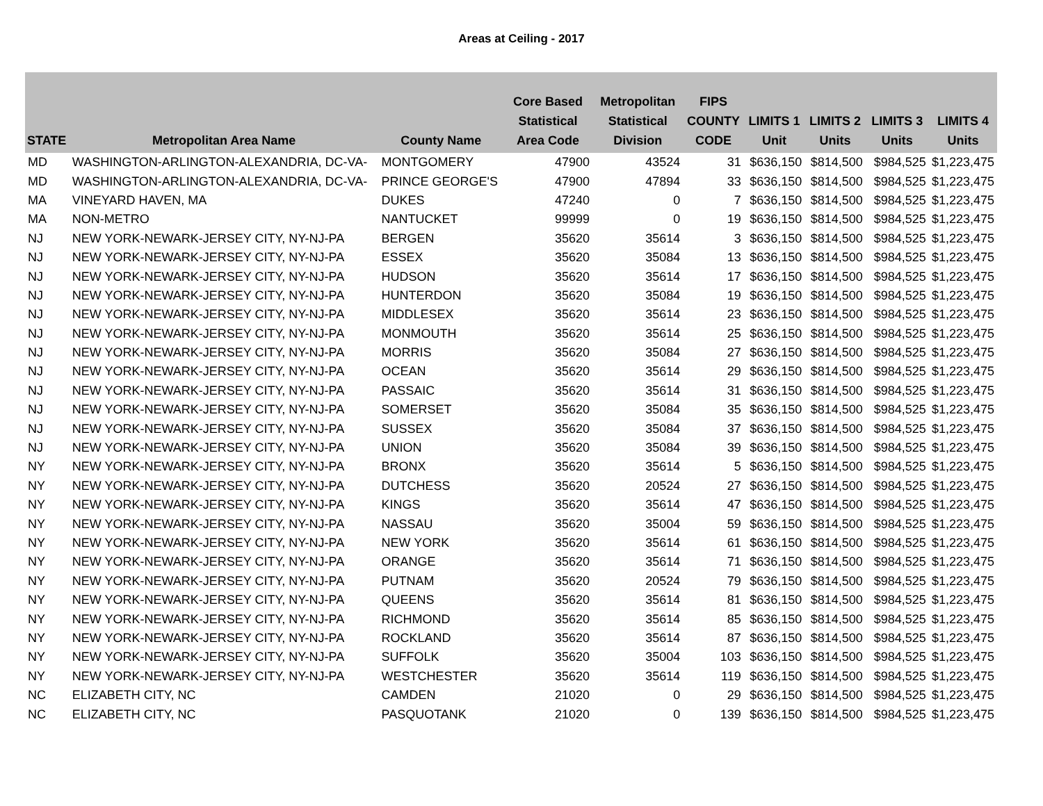Areas at Ceiling - 2017
| STATE | Metropolitan Area Name | County Name | Core Based Statistical Area Code | Metropolitan Statistical Division | FIPS COUNTY CODE | LIMITS 1 Unit | LIMITS 2 Units | LIMITS 3 Units | LIMITS 4 Units |
| --- | --- | --- | --- | --- | --- | --- | --- | --- | --- |
| MD | WASHINGTON-ARLINGTON-ALEXANDRIA, DC-VA- | MONTGOMERY | 47900 | 43524 | 31 | $636,150 | $814,500 | $984,525 | $1,223,475 |
| MD | WASHINGTON-ARLINGTON-ALEXANDRIA, DC-VA- | PRINCE GEORGE'S | 47900 | 47894 | 33 | $636,150 | $814,500 | $984,525 | $1,223,475 |
| MA | VINEYARD HAVEN, MA | DUKES | 47240 | 0 | 7 | $636,150 | $814,500 | $984,525 | $1,223,475 |
| MA | NON-METRO | NANTUCKET | 99999 | 0 | 19 | $636,150 | $814,500 | $984,525 | $1,223,475 |
| NJ | NEW YORK-NEWARK-JERSEY CITY, NY-NJ-PA | BERGEN | 35620 | 35614 | 3 | $636,150 | $814,500 | $984,525 | $1,223,475 |
| NJ | NEW YORK-NEWARK-JERSEY CITY, NY-NJ-PA | ESSEX | 35620 | 35084 | 13 | $636,150 | $814,500 | $984,525 | $1,223,475 |
| NJ | NEW YORK-NEWARK-JERSEY CITY, NY-NJ-PA | HUDSON | 35620 | 35614 | 17 | $636,150 | $814,500 | $984,525 | $1,223,475 |
| NJ | NEW YORK-NEWARK-JERSEY CITY, NY-NJ-PA | HUNTERDON | 35620 | 35084 | 19 | $636,150 | $814,500 | $984,525 | $1,223,475 |
| NJ | NEW YORK-NEWARK-JERSEY CITY, NY-NJ-PA | MIDDLESEX | 35620 | 35614 | 23 | $636,150 | $814,500 | $984,525 | $1,223,475 |
| NJ | NEW YORK-NEWARK-JERSEY CITY, NY-NJ-PA | MONMOUTH | 35620 | 35614 | 25 | $636,150 | $814,500 | $984,525 | $1,223,475 |
| NJ | NEW YORK-NEWARK-JERSEY CITY, NY-NJ-PA | MORRIS | 35620 | 35084 | 27 | $636,150 | $814,500 | $984,525 | $1,223,475 |
| NJ | NEW YORK-NEWARK-JERSEY CITY, NY-NJ-PA | OCEAN | 35620 | 35614 | 29 | $636,150 | $814,500 | $984,525 | $1,223,475 |
| NJ | NEW YORK-NEWARK-JERSEY CITY, NY-NJ-PA | PASSAIC | 35620 | 35614 | 31 | $636,150 | $814,500 | $984,525 | $1,223,475 |
| NJ | NEW YORK-NEWARK-JERSEY CITY, NY-NJ-PA | SOMERSET | 35620 | 35084 | 35 | $636,150 | $814,500 | $984,525 | $1,223,475 |
| NJ | NEW YORK-NEWARK-JERSEY CITY, NY-NJ-PA | SUSSEX | 35620 | 35084 | 37 | $636,150 | $814,500 | $984,525 | $1,223,475 |
| NJ | NEW YORK-NEWARK-JERSEY CITY, NY-NJ-PA | UNION | 35620 | 35084 | 39 | $636,150 | $814,500 | $984,525 | $1,223,475 |
| NY | NEW YORK-NEWARK-JERSEY CITY, NY-NJ-PA | BRONX | 35620 | 35614 | 5 | $636,150 | $814,500 | $984,525 | $1,223,475 |
| NY | NEW YORK-NEWARK-JERSEY CITY, NY-NJ-PA | DUTCHESS | 35620 | 20524 | 27 | $636,150 | $814,500 | $984,525 | $1,223,475 |
| NY | NEW YORK-NEWARK-JERSEY CITY, NY-NJ-PA | KINGS | 35620 | 35614 | 47 | $636,150 | $814,500 | $984,525 | $1,223,475 |
| NY | NEW YORK-NEWARK-JERSEY CITY, NY-NJ-PA | NASSAU | 35620 | 35004 | 59 | $636,150 | $814,500 | $984,525 | $1,223,475 |
| NY | NEW YORK-NEWARK-JERSEY CITY, NY-NJ-PA | NEW YORK | 35620 | 35614 | 61 | $636,150 | $814,500 | $984,525 | $1,223,475 |
| NY | NEW YORK-NEWARK-JERSEY CITY, NY-NJ-PA | ORANGE | 35620 | 35614 | 71 | $636,150 | $814,500 | $984,525 | $1,223,475 |
| NY | NEW YORK-NEWARK-JERSEY CITY, NY-NJ-PA | PUTNAM | 35620 | 20524 | 79 | $636,150 | $814,500 | $984,525 | $1,223,475 |
| NY | NEW YORK-NEWARK-JERSEY CITY, NY-NJ-PA | QUEENS | 35620 | 35614 | 81 | $636,150 | $814,500 | $984,525 | $1,223,475 |
| NY | NEW YORK-NEWARK-JERSEY CITY, NY-NJ-PA | RICHMOND | 35620 | 35614 | 85 | $636,150 | $814,500 | $984,525 | $1,223,475 |
| NY | NEW YORK-NEWARK-JERSEY CITY, NY-NJ-PA | ROCKLAND | 35620 | 35614 | 87 | $636,150 | $814,500 | $984,525 | $1,223,475 |
| NY | NEW YORK-NEWARK-JERSEY CITY, NY-NJ-PA | SUFFOLK | 35620 | 35004 | 103 | $636,150 | $814,500 | $984,525 | $1,223,475 |
| NY | NEW YORK-NEWARK-JERSEY CITY, NY-NJ-PA | WESTCHESTER | 35620 | 35614 | 119 | $636,150 | $814,500 | $984,525 | $1,223,475 |
| NC | ELIZABETH CITY, NC | CAMDEN | 21020 | 0 | 29 | $636,150 | $814,500 | $984,525 | $1,223,475 |
| NC | ELIZABETH CITY, NC | PASQUOTANK | 21020 | 0 | 139 | $636,150 | $814,500 | $984,525 | $1,223,475 |